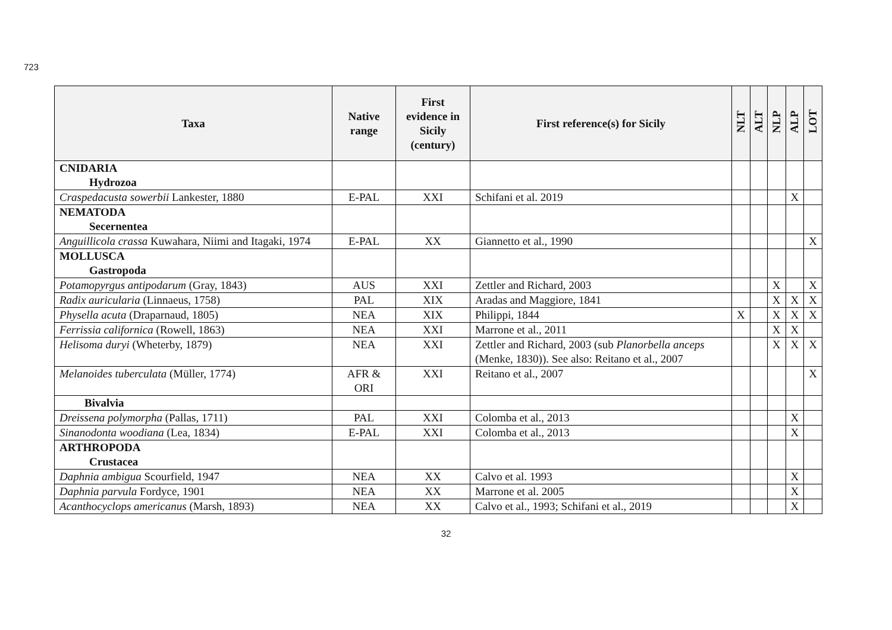723
| Taxa | Native range | First evidence in Sicily (century) | First reference(s) for Sicily | NLT | ALT | NLP | ALP | LOT |
| --- | --- | --- | --- | --- | --- | --- | --- | --- |
| CNIDARIA Hydrozoa | | | | | | | | |
| Craspedacusta sowerbii Lankester, 1880 | E-PAL | XXI | Schifani et al. 2019 | | | | X | |
| NEMATODA Secernentea | | | | | | | | |
| Anguillicola crassa Kuwahara, Niimi and Itagaki, 1974 | E-PAL | XX | Giannetto et al., 1990 | | | | | X |
| MOLLUSCA Gastropoda | | | | | | | | |
| Potamopyrgus antipodarum (Gray, 1843) | AUS | XXI | Zettler and Richard, 2003 | | | X | | X |
| Radix auricularia (Linnaeus, 1758) | PAL | XIX | Aradas and Maggiore, 1841 | | | X | X | X |
| Physella acuta (Draparnaud, 1805) | NEA | XIX | Philippi, 1844 | X | | X | X | X |
| Ferrissia californica (Rowell, 1863) | NEA | XXI | Marrone et al., 2011 | | | X | X | |
| Helisoma duryi (Wheterby, 1879) | NEA | XXI | Zettler and Richard, 2003 (sub Planorbella anceps (Menke, 1830)). See also: Reitano et al., 2007 | | | X | X | X |
| Melanoides tuberculata (Müller, 1774) | AFR & ORI | XXI | Reitano et al., 2007 | | | | | X |
| Bivalvia | | | | | | | | |
| Dreissena polymorpha (Pallas, 1711) | PAL | XXI | Colomba et al., 2013 | | | | X | |
| Sinanodonta woodiana (Lea, 1834) | E-PAL | XXI | Colomba et al., 2013 | | | | X | |
| ARTHROPODA Crustacea | | | | | | | | |
| Daphnia ambigua Scourfield, 1947 | NEA | XX | Calvo et al. 1993 | | | | X | |
| Daphnia parvula Fordyce, 1901 | NEA | XX | Marrone et al. 2005 | | | | X | |
| Acanthocyclops americanus (Marsh, 1893) | NEA | XX | Calvo et al., 1993; Schifani et al., 2019 | | | | X | |
32